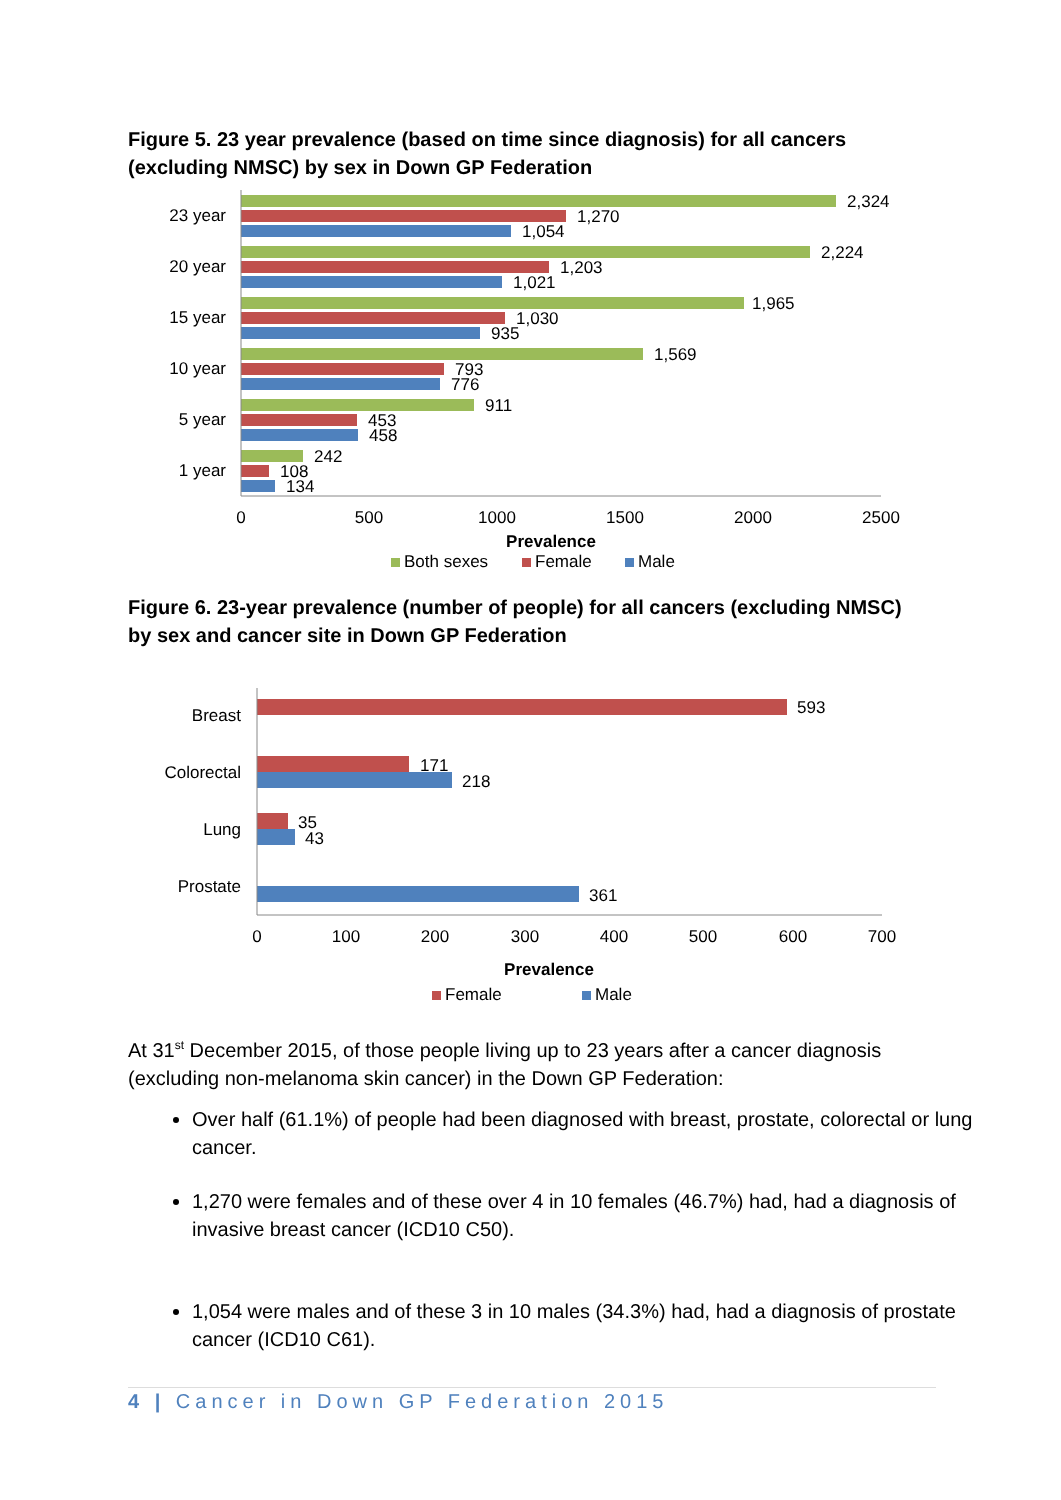Figure 5. 23 year prevalence (based on time since diagnosis) for all cancers (excluding NMSC) by sex in Down GP Federation
2,324
1,270
1,054
2,224
1,203
1,021
1,965
1,030
935
1,569
793
776
911
453
458
242
108
134
23 year
20 year
15 year
10 year
5 year
1 year
0
500
1000
1500
2000
2500
Prevalence
Both sexes
Female
Male
Figure 6. 23-year prevalence (number of people) for all cancers (excluding NMSC) by sex and cancer site in Down GP Federation
593
171
218
35
43
361
Breast
Colorectal
Lung
Prostate
0
100
200
300
400
500
600
700
Prevalence
Female
Male
At 31<sup>st</sup> December 2015, of those people living up to 23 years after a cancer diagnosis (excluding non-melanoma skin cancer) in the Down GP Federation:
Over half (61.1%) of people had been diagnosed with breast, prostate, colorectal or lung cancer.
1,270 were females and of these over 4 in 10 females (46.7%) had, had a diagnosis of invasive breast cancer (ICD10 C50).
1,054 were males and of these 3 in 10 males (34.3%) had, had a diagnosis of prostate cancer (ICD10 C61).
4 | Cancer in Down GP Federation 2015